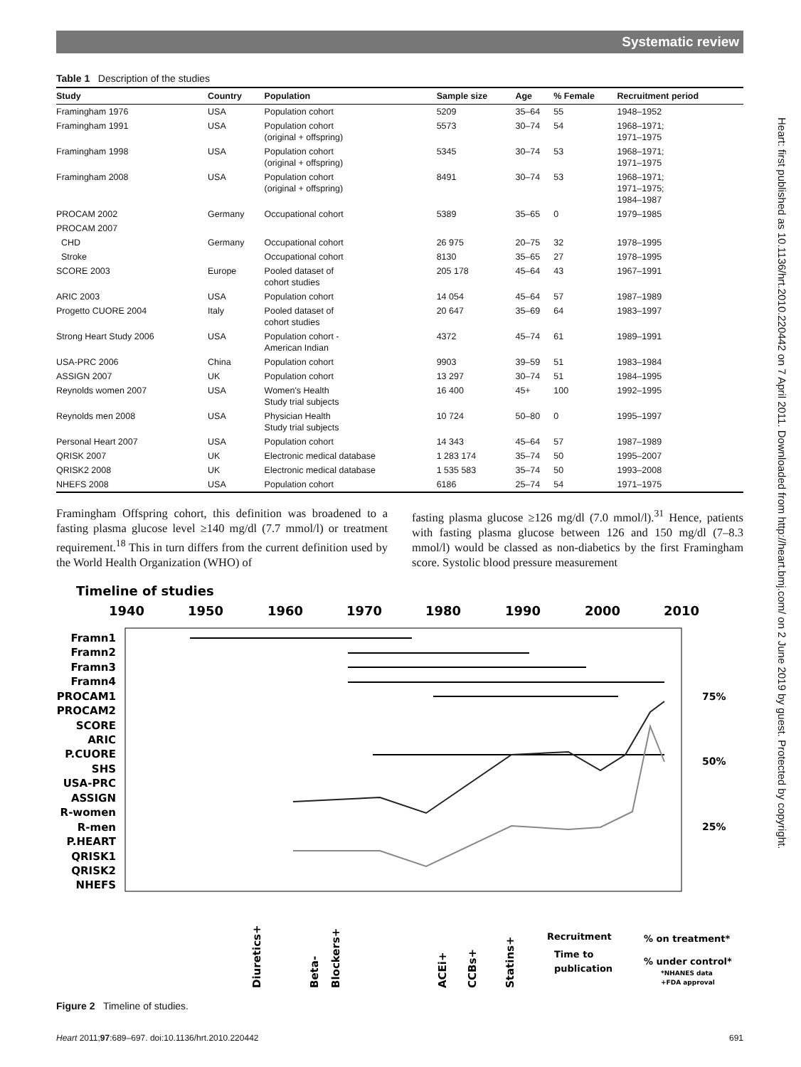Systematic review
Heart: first published as 10.1136/hrt.2010.220442 on 7 April 2011. Downloaded from http://heart.bmj.com/ on 2 June 2019 by guest. Protected by copyright.
Table 1 Description of the studies
| Study | Country | Population | Sample size | Age | % Female | Recruitment period |
| --- | --- | --- | --- | --- | --- | --- |
| Framingham 1976 | USA | Population cohort | 5209 | 35–64 | 55 | 1948–1952 |
| Framingham 1991 | USA | Population cohort (original + offspring) | 5573 | 30–74 | 54 | 1968–1971; 1971–1975 |
| Framingham 1998 | USA | Population cohort (original + offspring) | 5345 | 30–74 | 53 | 1968–1971; 1971–1975 |
| Framingham 2008 | USA | Population cohort (original + offspring) | 8491 | 30–74 | 53 | 1968–1971; 1971–1975; 1984–1987 |
| PROCAM 2002 | Germany | Occupational cohort | 5389 | 35–65 | 0 | 1979–1985 |
| PROCAM 2007 | | | | | | |
| CHD | Germany | Occupational cohort | 26 975 | 20–75 | 32 | 1978–1995 |
| Stroke | | Occupational cohort | 8130 | 35–65 | 27 | 1978–1995 |
| SCORE 2003 | Europe | Pooled dataset of cohort studies | 205 178 | 45–64 | 43 | 1967–1991 |
| ARIC 2003 | USA | Population cohort | 14 054 | 45–64 | 57 | 1987–1989 |
| Progetto CUORE 2004 | Italy | Pooled dataset of cohort studies | 20 647 | 35–69 | 64 | 1983–1997 |
| Strong Heart Study 2006 | USA | Population cohort - American Indian | 4372 | 45–74 | 61 | 1989–1991 |
| USA-PRC 2006 | China | Population cohort | 9903 | 39–59 | 51 | 1983–1984 |
| ASSIGN 2007 | UK | Population cohort | 13 297 | 30–74 | 51 | 1984–1995 |
| Reynolds women 2007 | USA | Women's Health Study trial subjects | 16 400 | 45+ | 100 | 1992–1995 |
| Reynolds men 2008 | USA | Physician Health Study trial subjects | 10 724 | 50–80 | 0 | 1995–1997 |
| Personal Heart 2007 | USA | Population cohort | 14 343 | 45–64 | 57 | 1987–1989 |
| QRISK 2007 | UK | Electronic medical database | 1 283 174 | 35–74 | 50 | 1995–2007 |
| QRISK2 2008 | UK | Electronic medical database | 1 535 583 | 35–74 | 50 | 1993–2008 |
| NHEFS 2008 | USA | Population cohort | 6186 | 25–74 | 54 | 1971–1975 |
Framingham Offspring cohort, this definition was broadened to a fasting plasma glucose level ≥140 mg/dl (7.7 mmol/l) or treatment requirement.<sup>18</sup> This in turn differs from the current definition used by the World Health Organization (WHO) of
fasting plasma glucose ≥126 mg/dl (7.0 mmol/l).<sup>31</sup> Hence, patients with fasting plasma glucose between 126 and 150 mg/dl (7–8.3 mmol/l) would be classed as non-diabetics by the first Framingham score. Systolic blood pressure measurement
Timeline of studies
1940
1950
1960
1970
1980
1990
2000
2010
Framn1
Framn2
Framn3
Framn4
PROCAM1
PROCAM2
SCORE
ARIC
P.CUORE
SHS
USA-PRC
ASSIGN
R-women
R-men
P.HEART
QRISK1
QRISK2
NHEFS
75%
50%
25%
Recruitment
Time to
publication
% on treatment*
% under control*
*NHANES data
+FDA approval
Diuretics+
Beta-
Blockers+
ACEi+
CCBs+
Statins+
Figure 2 Timeline of studies.
Heart 2011;97:689–697. doi:10.1136/hrt.2010.220442 691